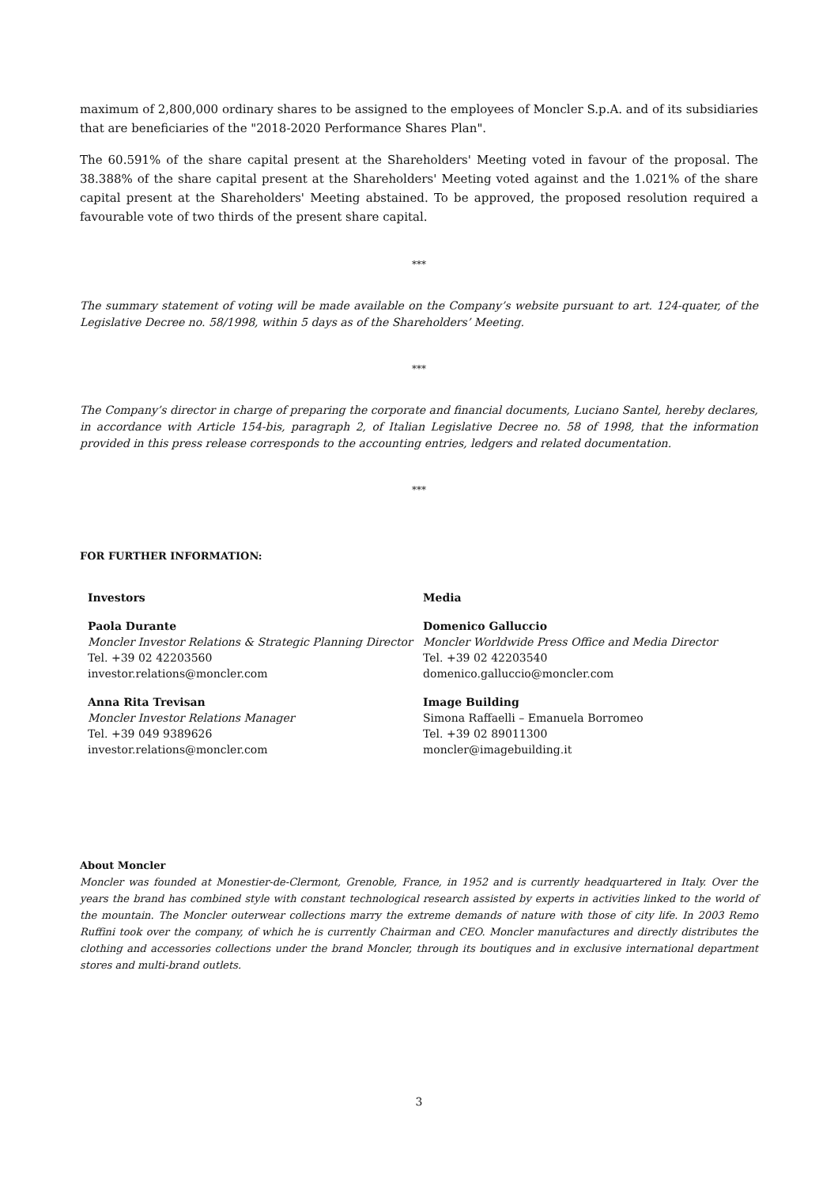maximum of 2,800,000 ordinary shares to be assigned to the employees of Moncler S.p.A. and of its subsidiaries that are beneficiaries of the "2018-2020 Performance Shares Plan".
The 60.591% of the share capital present at the Shareholders' Meeting voted in favour of the proposal. The 38.388% of the share capital present at the Shareholders' Meeting voted against and the 1.021% of the share capital present at the Shareholders' Meeting abstained. To be approved, the proposed resolution required a favourable vote of two thirds of the present share capital.
***
The summary statement of voting will be made available on the Company’s website pursuant to art. 124-quater, of the Legislative Decree no. 58/1998, within 5 days as of the Shareholders’ Meeting.
***
The Company’s director in charge of preparing the corporate and financial documents, Luciano Santel, hereby declares, in accordance with Article 154-bis, paragraph 2, of Italian Legislative Decree no. 58 of 1998, that the information provided in this press release corresponds to the accounting entries, ledgers and related documentation.
***
FOR FURTHER INFORMATION:
Investors
Paola Durante
Moncler Investor Relations & Strategic Planning Director
Tel. +39 02 42203560
investor.relations@moncler.com
Anna Rita Trevisan
Moncler Investor Relations Manager
Tel. +39 049 9389626
investor.relations@moncler.com
Media
Domenico Galluccio
Moncler Worldwide Press Office and Media Director
Tel. +39 02 42203540
domenico.galluccio@moncler.com
Image Building
Simona Raffaelli – Emanuela Borromeo
Tel. +39 02 89011300
moncler@imagebuilding.it
About Moncler
Moncler was founded at Monestier-de-Clermont, Grenoble, France, in 1952 and is currently headquartered in Italy. Over the years the brand has combined style with constant technological research assisted by experts in activities linked to the world of the mountain. The Moncler outerwear collections marry the extreme demands of nature with those of city life. In 2003 Remo Ruffini took over the company, of which he is currently Chairman and CEO. Moncler manufactures and directly distributes the clothing and accessories collections under the brand Moncler, through its boutiques and in exclusive international department stores and multi-brand outlets.
3